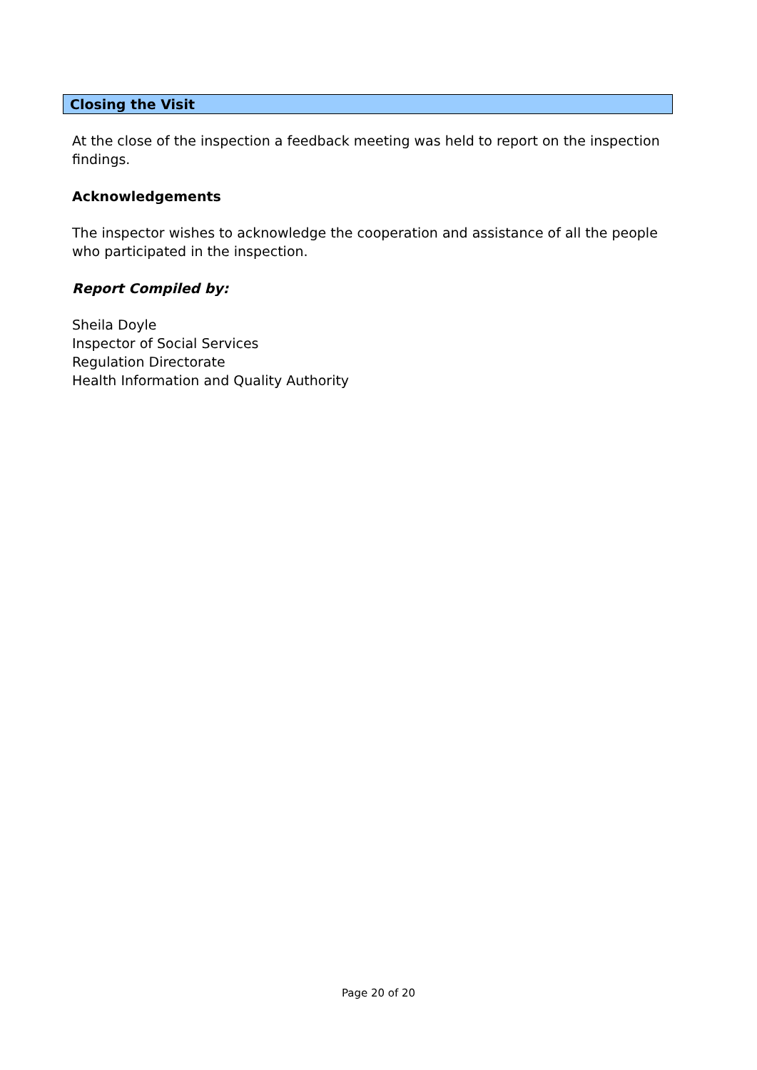Closing the Visit
At the close of the inspection a feedback meeting was held to report on the inspection findings.
Acknowledgements
The inspector wishes to acknowledge the cooperation and assistance of all the people who participated in the inspection.
Report Compiled by:
Sheila Doyle
Inspector of Social Services
Regulation Directorate
Health Information and Quality Authority
Page 20 of 20